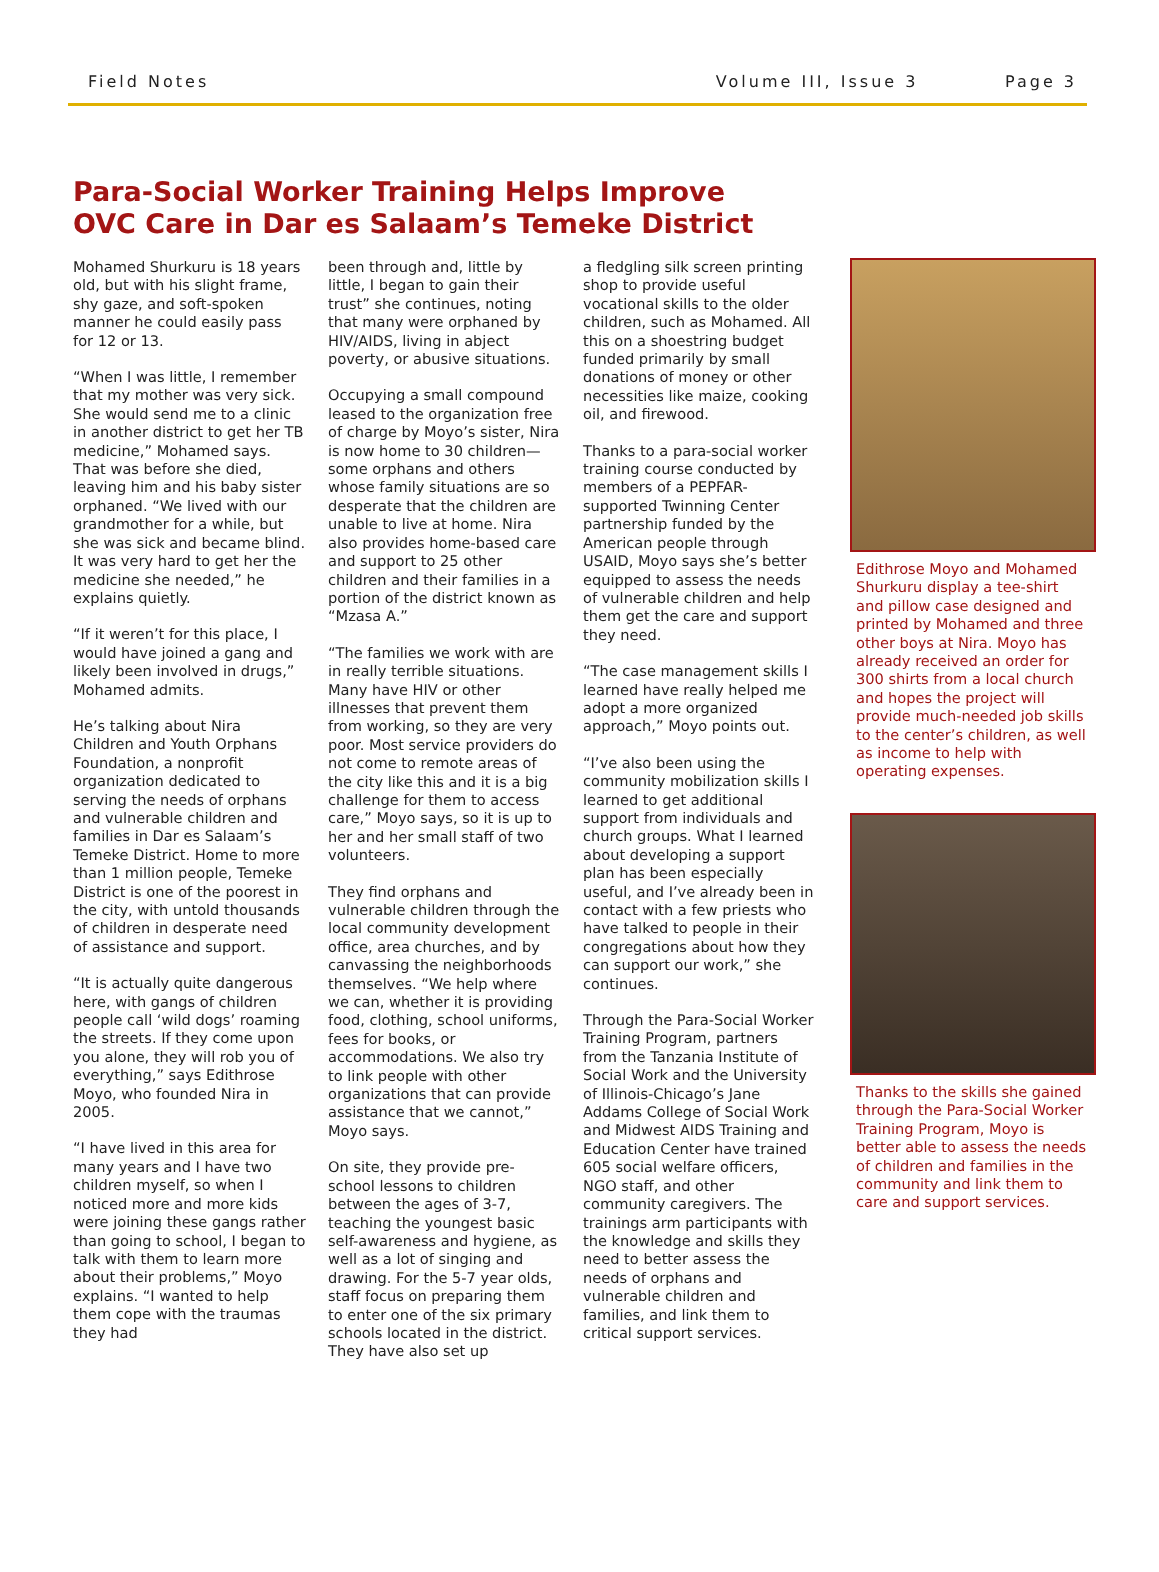Field Notes Volume III, Issue 3 Page 3
Para-Social Worker Training Helps Improve
OVC Care in Dar es Salaam’s Temeke District
Mohamed Shurkuru is 18 years old, but with his slight frame, shy gaze, and soft-spoken manner he could easily pass for 12 or 13.
“When I was little, I remember that my mother was very sick. She would send me to a clinic in another district to get her TB medicine,” Mohamed says. That was before she died, leaving him and his baby sister orphaned. “We lived with our grandmother for a while, but she was sick and became blind. It was very hard to get her the medicine she needed,” he explains quietly.
“If it weren’t for this place, I would have joined a gang and likely been involved in drugs,” Mohamed admits.
He’s talking about Nira Children and Youth Orphans Foundation, a nonprofit organization dedicated to serving the needs of orphans and vulnerable children and families in Dar es Salaam’s Temeke District. Home to more than 1 million people, Temeke District is one of the poorest in the city, with untold thousands of children in desperate need of assistance and support.
“It is actually quite dangerous here, with gangs of children people call ‘wild dogs’ roaming the streets. If they come upon you alone, they will rob you of everything,” says Edithrose Moyo, who founded Nira in 2005.
“I have lived in this area for many years and I have two children myself, so when I noticed more and more kids were joining these gangs rather than going to school, I began to talk with them to learn more about their problems,” Moyo explains. “I wanted to help them cope with the traumas they had
been through and, little by little, I began to gain their trust” she continues, noting that many were orphaned by HIV/AIDS, living in abject poverty, or abusive situations.
Occupying a small compound leased to the organization free of charge by Moyo’s sister, Nira is now home to 30 children—some orphans and others whose family situations are so desperate that the children are unable to live at home. Nira also provides home-based care and support to 25 other children and their families in a portion of the district known as “Mzasa A.”
“The families we work with are in really terrible situations. Many have HIV or other illnesses that prevent them from working, so they are very poor. Most service providers do not come to remote areas of the city like this and it is a big challenge for them to access care,” Moyo says, so it is up to her and her small staff of two volunteers.
They find orphans and vulnerable children through the local community development office, area churches, and by canvassing the neighborhoods themselves. “We help where we can, whether it is providing food, clothing, school uniforms, fees for books, or accommodations. We also try to link people with other organizations that can provide assistance that we cannot,” Moyo says.
On site, they provide pre-school lessons to children between the ages of 3-7, teaching the youngest basic self-awareness and hygiene, as well as a lot of singing and drawing. For the 5-7 year olds, staff focus on preparing them to enter one of the six primary schools located in the district. They have also set up
a fledgling silk screen printing shop to provide useful vocational skills to the older children, such as Mohamed. All this on a shoestring budget funded primarily by small donations of money or other necessities like maize, cooking oil, and firewood.
Thanks to a para-social worker training course conducted by members of a PEPFAR-supported Twinning Center partnership funded by the American people through USAID, Moyo says she’s better equipped to assess the needs of vulnerable children and help them get the care and support they need.
“The case management skills I learned have really helped me adopt a more organized approach,” Moyo points out.
“I’ve also been using the community mobilization skills I learned to get additional support from individuals and church groups. What I learned about developing a support plan has been especially useful, and I’ve already been in contact with a few priests who have talked to people in their congregations about how they can support our work,” she continues.
Through the Para-Social Worker Training Program, partners from the Tanzania Institute of Social Work and the University of Illinois-Chicago’s Jane Addams College of Social Work and Midwest AIDS Training and Education Center have trained 605 social welfare officers, NGO staff, and other community caregivers. The trainings arm participants with the knowledge and skills they need to better assess the needs of orphans and vulnerable children and families, and link them to critical support services.
Edithrose Moyo and Mohamed Shurkuru display a tee-shirt and pillow case designed and printed by Mohamed and three other boys at Nira. Moyo has already received an order for 300 shirts from a local church and hopes the project will provide much-needed job skills to the center’s children, as well as income to help with operating expenses.
Thanks to the skills she gained through the Para-Social Worker Training Program, Moyo is better able to assess the needs of children and families in the community and link them to care and support services.